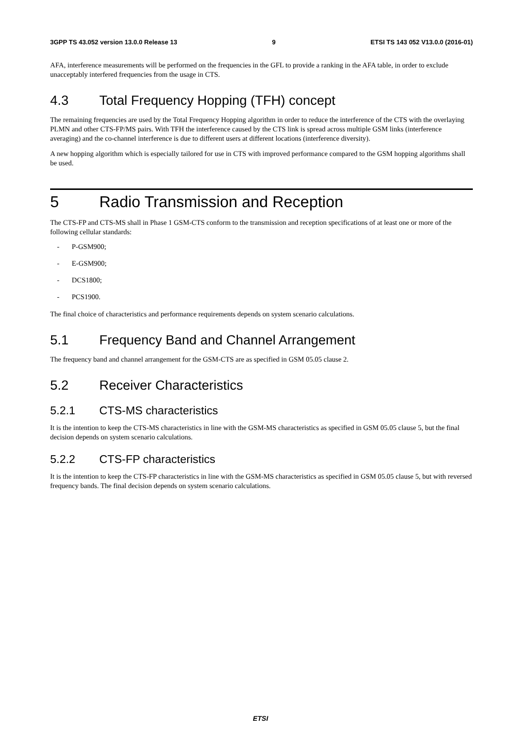3GPP TS 43.052 version 13.0.0 Release 13 9 ETSI TS 143 052 V13.0.0 (2016-01)
AFA, interference measurements will be performed on the frequencies in the GFL to provide a ranking in the AFA table, in order to exclude unacceptably interfered frequencies from the usage in CTS.
4.3 Total Frequency Hopping (TFH) concept
The remaining frequencies are used by the Total Frequency Hopping algorithm in order to reduce the interference of the CTS with the overlaying PLMN and other CTS-FP/MS pairs. With TFH the interference caused by the CTS link is spread across multiple GSM links (interference averaging) and the co-channel interference is due to different users at different locations (interference diversity).
A new hopping algorithm which is especially tailored for use in CTS with improved performance compared to the GSM hopping algorithms shall be used.
5 Radio Transmission and Reception
The CTS-FP and CTS-MS shall in Phase 1 GSM-CTS conform to the transmission and reception specifications of at least one or more of the following cellular standards:
- P-GSM900;
- E-GSM900;
- DCS1800;
- PCS1900.
The final choice of characteristics and performance requirements depends on system scenario calculations.
5.1 Frequency Band and Channel Arrangement
The frequency band and channel arrangement for the GSM-CTS are as specified in GSM 05.05 clause 2.
5.2 Receiver Characteristics
5.2.1 CTS-MS characteristics
It is the intention to keep the CTS-MS characteristics in line with the GSM-MS characteristics as specified in GSM 05.05 clause 5, but the final decision depends on system scenario calculations.
5.2.2 CTS-FP characteristics
It is the intention to keep the CTS-FP characteristics in line with the GSM-MS characteristics as specified in GSM 05.05 clause 5, but with reversed frequency bands. The final decision depends on system scenario calculations.
ETSI